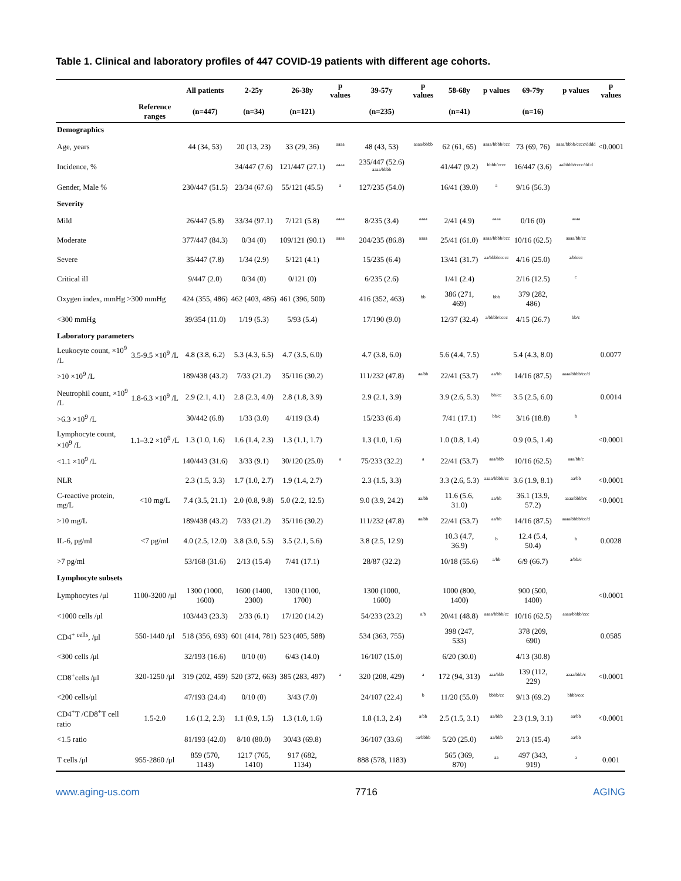Table 1. Clinical and laboratory profiles of 447 COVID-19 patients with different age cohorts.
| | | All patients | 2-25y | 26-38y | p values | 39-57y | p values | 58-68y | p values | 69-79y | p values | p values |
| --- | --- | --- | --- | --- | --- | --- | --- | --- | --- | --- | --- | --- |
| | Reference ranges | (n=447) | (n=34) | (n=121) | | (n=235) | | (n=41) | | (n=16) | | |
| Demographics | | | | | | | | | | | | |
| Age, years | | 44 (34, 53) | 20 (13, 23) | 33 (29, 36) | <sup>aaaa</sup> | 48 (43, 53) | <sup>aaaa/bbbb</sup> | 62 (61, 65) | <sup>aaaa/bbbb/ccc</sup> | 73 (69, 76) | <sup>aaaa/bbbb/cccc/dddd</sup> | <0.0001 |
| Incidence, % | | | 34/447 (7.6) | 121/447 (27.1) | <sup>aaaa</sup> | 235/447 (52.6) <sup>aaaa/bbbb</sup> | | 41/447 (9.2) | <sup>bbbb/cccc</sup> | 16/447 (3.6) | <sup>aa/bbbb/cccc/dd d</sup> | |
| Gender, Male % | | 230/447 (51.5) | 23/34 (67.6) | 55/121 (45.5) | <sup>a</sup> | 127/235 (54.0) | | 16/41 (39.0) | <sup>a</sup> | 9/16 (56.3) | | |
| Severity | | | | | | | | | | | | |
| Mild | | 26/447 (5.8) | 33/34 (97.1) | 7/121 (5.8) | <sup>aaaa</sup> | 8/235 (3.4) | <sup>aaaa</sup> | 2/41 (4.9) | <sup>aaaa</sup> | 0/16 (0) | <sup>aaaa</sup> | |
| Moderate | | 377/447 (84.3) | 0/34 (0) | 109/121 (90.1) | <sup>aaaa</sup> | 204/235 (86.8) | <sup>aaaa</sup> | 25/41 (61.0) | <sup>aaaa/bbbb/ccc</sup> | 10/16 (62.5) | <sup>aaaa/bb/cc</sup> | |
| Severe | | 35/447 (7.8) | 1/34 (2.9) | 5/121 (4.1) | | 15/235 (6.4) | | 13/41 (31.7) | <sup>aa/bbbb/cccc</sup> | 4/16 (25.0) | <sup>a/bb/cc</sup> | |
| Critical ill | | 9/447 (2.0) | 0/34 (0) | 0/121 (0) | | 6/235 (2.6) | | 1/41 (2.4) | | 2/16 (12.5) | <sup>c</sup> | |
| Oxygen index, mmHg >300 mmHg | | 424 (355, 486) | 462 (403, 486) | 461 (396, 500) | | 416 (352, 463) | <sup>bb</sup> | 386 (271, 469) | <sup>bbb</sup> | 379 (282, 486) | | |
| <300 mmHg | | 39/354 (11.0) | 1/19 (5.3) | 5/93 (5.4) | | 17/190 (9.0) | | 12/37 (32.4) | <sup>a/bbbb/cccc</sup> | 4/15 (26.7) | <sup>bb/c</sup> | |
| Laboratory parameters | | | | | | | | | | | | |
| Leukocyte count, ×10<sup>9</sup> /L | 3.5-9.5 ×10<sup>9</sup> /L | 4.8 (3.8, 6.2) | 5.3 (4.3, 6.5) | 4.7 (3.5, 6.0) | | 4.7 (3.8, 6.0) | | 5.6 (4.4, 7.5) | | 5.4 (4.3, 8.0) | | 0.0077 |
| >10 ×10<sup>9</sup> /L | | 189/438 (43.2) | 7/33 (21.2) | 35/116 (30.2) | | 111/232 (47.8) | <sup>aa/bb</sup> | 22/41 (53.7) | <sup>aa/bb</sup> | 14/16 (87.5) | <sup>aaaa/bbbb/cc/d</sup> | |
| Neutrophil count, ×10<sup>9</sup> /L | 1.8-6.3 ×10<sup>9</sup> /L | 2.9 (2.1, 4.1) | 2.8 (2.3, 4.0) | 2.8 (1.8, 3.9) | | 2.9 (2.1, 3.9) | | 3.9 (2.6, 5.3) | <sup>bb/cc</sup> | 3.5 (2.5, 6.0) | | 0.0014 |
| >6.3 ×10<sup>9</sup> /L | | 30/442 (6.8) | 1/33 (3.0) | 4/119 (3.4) | | 15/233 (6.4) | | 7/41 (17.1) | <sup>bb/c</sup> | 3/16 (18.8) | <sup>b</sup> | |
| Lymphocyte count, ×10<sup>9</sup> /L | 1.1–3.2 ×10<sup>9</sup> /L | 1.3 (1.0, 1.6) | 1.6 (1.4, 2.3) | 1.3 (1.1, 1.7) | | 1.3 (1.0, 1.6) | | 1.0 (0.8, 1.4) | | 0.9 (0.5, 1.4) | | <0.0001 |
| <1.1 ×10<sup>9</sup> /L | | 140/443 (31.6) | 3/33 (9.1) | 30/120 (25.0) | <sup>a</sup> | 75/233 (32.2) | <sup>a</sup> | 22/41 (53.7) | <sup>aaa/bbb</sup> | 10/16 (62.5) | <sup>aaa/bb/c</sup> | |
| NLR | | 2.3 (1.5, 3.3) | 1.7 (1.0, 2.7) | 1.9 (1.4, 2.7) | | 2.3 (1.5, 3.3) | | 3.3 (2.6, 5.3) | <sup>aaaa/bbbb/cc</sup> | 3.6 (1.9, 8.1) | <sup>aa/bb</sup> | <0.0001 |
| C-reactive protein, mg/L | <10 mg/L | 7.4 (3.5, 21.1) | 2.0 (0.8, 9.8) | 5.0 (2.2, 12.5) | | 9.0 (3.9, 24.2) | <sup>aa/bb</sup> | 11.6 (5.6, 31.0) | <sup>aa/bb</sup> | 36.1 (13.9, 57.2) | <sup>aaaa/bbbb/c</sup> | <0.0001 |
| >10 mg/L | | 189/438 (43.2) | 7/33 (21.2) | 35/116 (30.2) | | 111/232 (47.8) | <sup>aa/bb</sup> | 22/41 (53.7) | <sup>aa/bb</sup> | 14/16 (87.5) | <sup>aaaa/bbbb/cc/d</sup> | |
| IL-6, pg/ml | <7 pg/ml | 4.0 (2.5, 12.0) | 3.8 (3.0, 5.5) | 3.5 (2.1, 5.6) | | 3.8 (2.5, 12.9) | | 10.3 (4.7, 36.9) | <sup>b</sup> | 12.4 (5.4, 50.4) | <sup>b</sup> | 0.0028 |
| >7 pg/ml | | 53/168 (31.6) | 2/13 (15.4) | 7/41 (17.1) | | 28/87 (32.2) | | 10/18 (55.6) | <sup>a/bb</sup> | 6/9 (66.7) | <sup>a/bb/c</sup> | |
| Lymphocyte subsets | | | | | | | | | | | | |
| Lymphocytes /μl | 1100-3200 /μl | 1300 (1000, 1600) | 1600 (1400, 2300) | 1300 (1100, 1700) | | 1300 (1000, 1600) | | 1000 (800, 1400) | | 900 (500, 1400) | | <0.0001 |
| <1000 cells /μl | | 103/443 (23.3) | 2/33 (6.1) | 17/120 (14.2) | | 54/233 (23.2) | <sup>a/b</sup> | 20/41 (48.8) | <sup>aaaa/bbbb/cc</sup> | 10/16 (62.5) | <sup>aaaa/bbbb/ccc</sup> | |
| CD4<sup>+ cells</sup>, /μl | 550-1440 /μl | 518 (356, 693) | 601 (414, 781) | 523 (405, 588) | | 534 (363, 755) | | 398 (247, 533) | | 378 (209, 690) | | 0.0585 |
| <300 cells /μl | | 32/193 (16.6) | 0/10 (0) | 6/43 (14.0) | | 16/107 (15.0) | | 6/20 (30.0) | | 4/13 (30.8) | | |
| CD8<sup>+</sup>cells /μl | 320-1250 /μl | 319 (202, 459) | 520 (372, 663) | 385 (283, 497) | <sup>a</sup> | 320 (208, 429) | <sup>a</sup> | 172 (94, 313) | <sup>aaa/bbb</sup> | 139 (112, 229) | <sup>aaaa/bbb/c</sup> | <0.0001 |
| <200 cells/μl | | 47/193 (24.4) | 0/10 (0) | 3/43 (7.0) | | 24/107 (22.4) | <sup>b</sup> | 11/20 (55.0) | <sup>bbbb/cc</sup> | 9/13 (69.2) | <sup>bbbb/ccc</sup> | |
| CD4<sup>+</sup>T /CD8<sup>+</sup>T cell ratio | 1.5-2.0 | 1.6 (1.2, 2.3) | 1.1 (0.9, 1.5) | 1.3 (1.0, 1.6) | | 1.8 (1.3, 2.4) | <sup>a/bb</sup> | 2.5 (1.5, 3.1) | <sup>aa/bbb</sup> | 2.3 (1.9, 3.1) | <sup>aa/bb</sup> | <0.0001 |
| <1.5 ratio | | 81/193 (42.0) | 8/10 (80.0) | 30/43 (69.8) | | 36/107 (33.6) | <sup>aa/bbbb</sup> | 5/20 (25.0) | <sup>aa/bbb</sup> | 2/13 (15.4) | <sup>aa/bb</sup> | |
| T cells /μl | 955-2860 /μl | 859 (570, 1143) | 1217 (765, 1410) | 917 (682, 1134) | | 888 (578, 1183) | | 565 (369, 870) | <sup>aa</sup> | 497 (343, 919) | <sup>a</sup> | 0.001 |
www.aging-us.com 7716 AGING